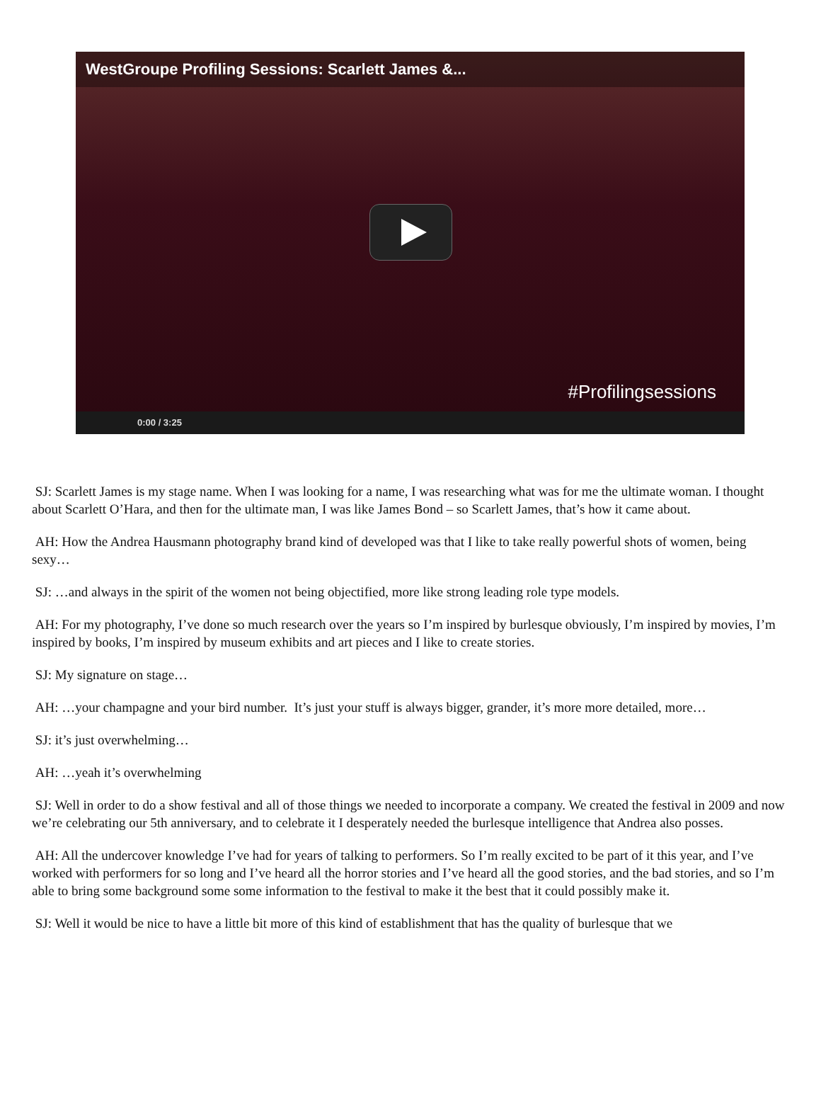WestGroupe Profiling Sessions: Scarlett James &...
#Profilingsessions
0:00 / 3:25
SJ: Scarlett James is my stage name. When I was looking for a name, I was researching what was for me the ultimate woman. I thought about Scarlett O’Hara, and then for the ultimate man, I was like James Bond – so Scarlett James, that’s how it came about.
AH: How the Andrea Hausmann photography brand kind of developed was that I like to take really powerful shots of women, being sexy…
SJ: …and always in the spirit of the women not being objectified, more like strong leading role type models.
AH: For my photography, I’ve done so much research over the years so I’m inspired by burlesque obviously, I’m inspired by movies, I’m inspired by books, I’m inspired by museum exhibits and art pieces and I like to create stories.
SJ: My signature on stage…
AH: …your champagne and your bird number. It’s just your stuff is always bigger, grander, it’s more more detailed, more…
SJ: it’s just overwhelming…
AH: …yeah it’s overwhelming
SJ: Well in order to do a show festival and all of those things we needed to incorporate a company. We created the festival in 2009 and now we’re celebrating our 5th anniversary, and to celebrate it I desperately needed the burlesque intelligence that Andrea also posses.
AH: All the undercover knowledge I’ve had for years of talking to performers. So I’m really excited to be part of it this year, and I’ve worked with performers for so long and I’ve heard all the horror stories and I’ve heard all the good stories, and the bad stories, and so I’m able to bring some background some some information to the festival to make it the best that it could possibly make it.
SJ: Well it would be nice to have a little bit more of this kind of establishment that has the quality of burlesque that we